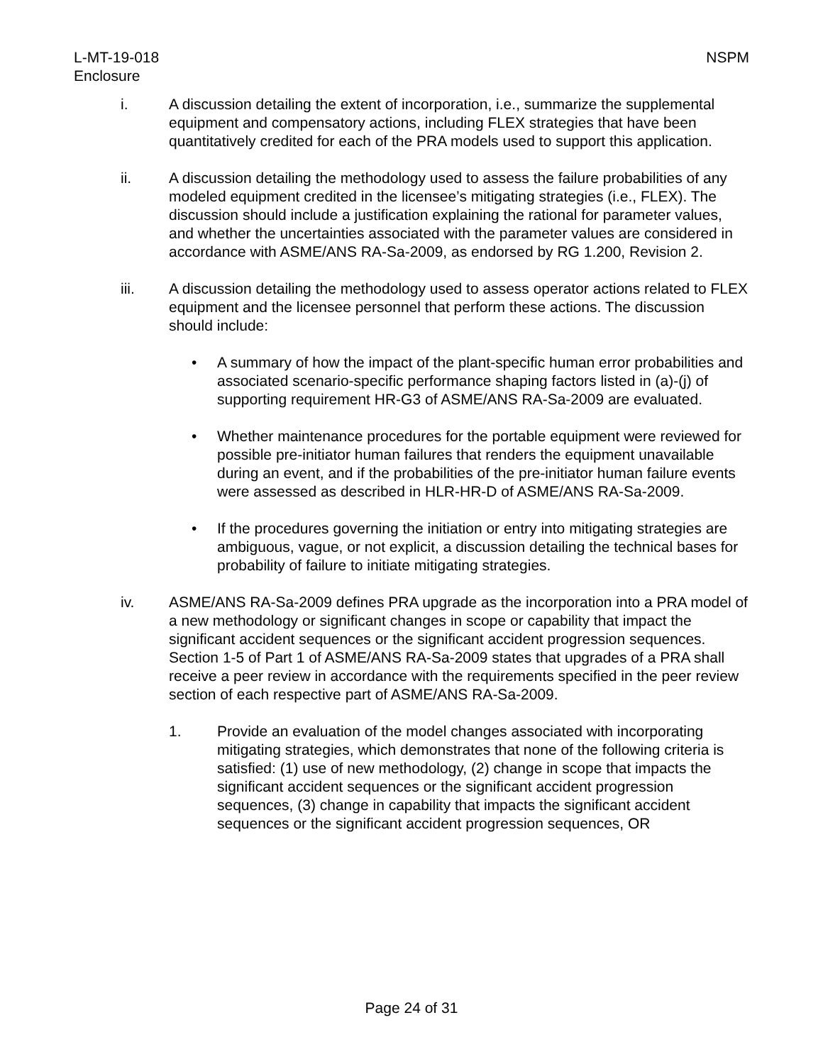L-MT-19-018
Enclosure
NSPM
i. A discussion detailing the extent of incorporation, i.e., summarize the supplemental equipment and compensatory actions, including FLEX strategies that have been quantitatively credited for each of the PRA models used to support this application.
ii. A discussion detailing the methodology used to assess the failure probabilities of any modeled equipment credited in the licensee’s mitigating strategies (i.e., FLEX). The discussion should include a justification explaining the rational for parameter values, and whether the uncertainties associated with the parameter values are considered in accordance with ASME/ANS RA-Sa-2009, as endorsed by RG 1.200, Revision 2.
iii. A discussion detailing the methodology used to assess operator actions related to FLEX equipment and the licensee personnel that perform these actions. The discussion should include:
• A summary of how the impact of the plant-specific human error probabilities and associated scenario-specific performance shaping factors listed in (a)-(j) of supporting requirement HR-G3 of ASME/ANS RA-Sa-2009 are evaluated.
• Whether maintenance procedures for the portable equipment were reviewed for possible pre-initiator human failures that renders the equipment unavailable during an event, and if the probabilities of the pre-initiator human failure events were assessed as described in HLR-HR-D of ASME/ANS RA-Sa-2009.
• If the procedures governing the initiation or entry into mitigating strategies are ambiguous, vague, or not explicit, a discussion detailing the technical bases for probability of failure to initiate mitigating strategies.
iv. ASME/ANS RA-Sa-2009 defines PRA upgrade as the incorporation into a PRA model of a new methodology or significant changes in scope or capability that impact the significant accident sequences or the significant accident progression sequences. Section 1-5 of Part 1 of ASME/ANS RA-Sa-2009 states that upgrades of a PRA shall receive a peer review in accordance with the requirements specified in the peer review section of each respective part of ASME/ANS RA-Sa-2009.
1. Provide an evaluation of the model changes associated with incorporating mitigating strategies, which demonstrates that none of the following criteria is satisfied: (1) use of new methodology, (2) change in scope that impacts the significant accident sequences or the significant accident progression sequences, (3) change in capability that impacts the significant accident sequences or the significant accident progression sequences, OR
Page 24 of 31